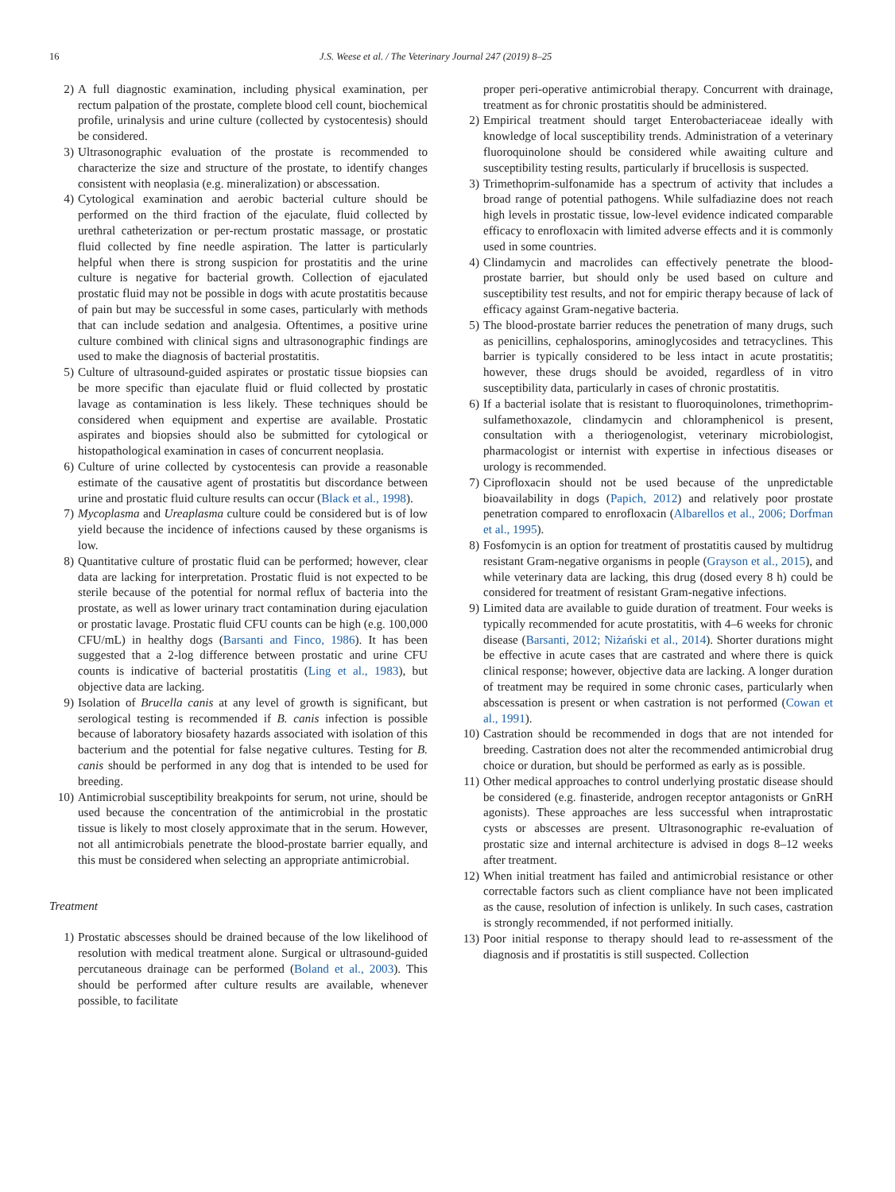16 J.S. Weese et al. / The Veterinary Journal 247 (2019) 8–25
2) A full diagnostic examination, including physical examination, per rectum palpation of the prostate, complete blood cell count, biochemical profile, urinalysis and urine culture (collected by cystocentesis) should be considered.
3) Ultrasonographic evaluation of the prostate is recommended to characterize the size and structure of the prostate, to identify changes consistent with neoplasia (e.g. mineralization) or abscessation.
4) Cytological examination and aerobic bacterial culture should be performed on the third fraction of the ejaculate, fluid collected by urethral catheterization or per-rectum prostatic massage, or prostatic fluid collected by fine needle aspiration. The latter is particularly helpful when there is strong suspicion for prostatitis and the urine culture is negative for bacterial growth. Collection of ejaculated prostatic fluid may not be possible in dogs with acute prostatitis because of pain but may be successful in some cases, particularly with methods that can include sedation and analgesia. Oftentimes, a positive urine culture combined with clinical signs and ultrasonographic findings are used to make the diagnosis of bacterial prostatitis.
5) Culture of ultrasound-guided aspirates or prostatic tissue biopsies can be more specific than ejaculate fluid or fluid collected by prostatic lavage as contamination is less likely. These techniques should be considered when equipment and expertise are available. Prostatic aspirates and biopsies should also be submitted for cytological or histopathological examination in cases of concurrent neoplasia.
6) Culture of urine collected by cystocentesis can provide a reasonable estimate of the causative agent of prostatitis but discordance between urine and prostatic fluid culture results can occur (Black et al., 1998).
7) Mycoplasma and Ureaplasma culture could be considered but is of low yield because the incidence of infections caused by these organisms is low.
8) Quantitative culture of prostatic fluid can be performed; however, clear data are lacking for interpretation. Prostatic fluid is not expected to be sterile because of the potential for normal reflux of bacteria into the prostate, as well as lower urinary tract contamination during ejaculation or prostatic lavage. Prostatic fluid CFU counts can be high (e.g. 100,000 CFU/mL) in healthy dogs (Barsanti and Finco, 1986). It has been suggested that a 2-log difference between prostatic and urine CFU counts is indicative of bacterial prostatitis (Ling et al., 1983), but objective data are lacking.
9) Isolation of Brucella canis at any level of growth is significant, but serological testing is recommended if B. canis infection is possible because of laboratory biosafety hazards associated with isolation of this bacterium and the potential for false negative cultures. Testing for B. canis should be performed in any dog that is intended to be used for breeding.
10) Antimicrobial susceptibility breakpoints for serum, not urine, should be used because the concentration of the antimicrobial in the prostatic tissue is likely to most closely approximate that in the serum. However, not all antimicrobials penetrate the blood-prostate barrier equally, and this must be considered when selecting an appropriate antimicrobial.
Treatment
1) Prostatic abscesses should be drained because of the low likelihood of resolution with medical treatment alone. Surgical or ultrasound-guided percutaneous drainage can be performed (Boland et al., 2003). This should be performed after culture results are available, whenever possible, to facilitate
proper peri-operative antimicrobial therapy. Concurrent with drainage, treatment as for chronic prostatitis should be administered.
2) Empirical treatment should target Enterobacteriaceae ideally with knowledge of local susceptibility trends. Administration of a veterinary fluoroquinolone should be considered while awaiting culture and susceptibility testing results, particularly if brucellosis is suspected.
3) Trimethoprim-sulfonamide has a spectrum of activity that includes a broad range of potential pathogens. While sulfadiazine does not reach high levels in prostatic tissue, low-level evidence indicated comparable efficacy to enrofloxacin with limited adverse effects and it is commonly used in some countries.
4) Clindamycin and macrolides can effectively penetrate the blood-prostate barrier, but should only be used based on culture and susceptibility test results, and not for empiric therapy because of lack of efficacy against Gram-negative bacteria.
5) The blood-prostate barrier reduces the penetration of many drugs, such as penicillins, cephalosporins, aminoglycosides and tetracyclines. This barrier is typically considered to be less intact in acute prostatitis; however, these drugs should be avoided, regardless of in vitro susceptibility data, particularly in cases of chronic prostatitis.
6) If a bacterial isolate that is resistant to fluoroquinolones, trimethoprim-sulfamethoxazole, clindamycin and chloramphenicol is present, consultation with a theriogenologist, veterinary microbiologist, pharmacologist or internist with expertise in infectious diseases or urology is recommended.
7) Ciprofloxacin should not be used because of the unpredictable bioavailability in dogs (Papich, 2012) and relatively poor prostate penetration compared to enrofloxacin (Albarellos et al., 2006; Dorfman et al., 1995).
8) Fosfomycin is an option for treatment of prostatitis caused by multidrug resistant Gram-negative organisms in people (Grayson et al., 2015), and while veterinary data are lacking, this drug (dosed every 8 h) could be considered for treatment of resistant Gram-negative infections.
9) Limited data are available to guide duration of treatment. Four weeks is typically recommended for acute prostatitis, with 4–6 weeks for chronic disease (Barsanti, 2012; Niżański et al., 2014). Shorter durations might be effective in acute cases that are castrated and where there is quick clinical response; however, objective data are lacking. A longer duration of treatment may be required in some chronic cases, particularly when abscessation is present or when castration is not performed (Cowan et al., 1991).
10) Castration should be recommended in dogs that are not intended for breeding. Castration does not alter the recommended antimicrobial drug choice or duration, but should be performed as early as is possible.
11) Other medical approaches to control underlying prostatic disease should be considered (e.g. finasteride, androgen receptor antagonists or GnRH agonists). These approaches are less successful when intraprostatic cysts or abscesses are present. Ultrasonographic re-evaluation of prostatic size and internal architecture is advised in dogs 8–12 weeks after treatment.
12) When initial treatment has failed and antimicrobial resistance or other correctable factors such as client compliance have not been implicated as the cause, resolution of infection is unlikely. In such cases, castration is strongly recommended, if not performed initially.
13) Poor initial response to therapy should lead to re-assessment of the diagnosis and if prostatitis is still suspected. Collection